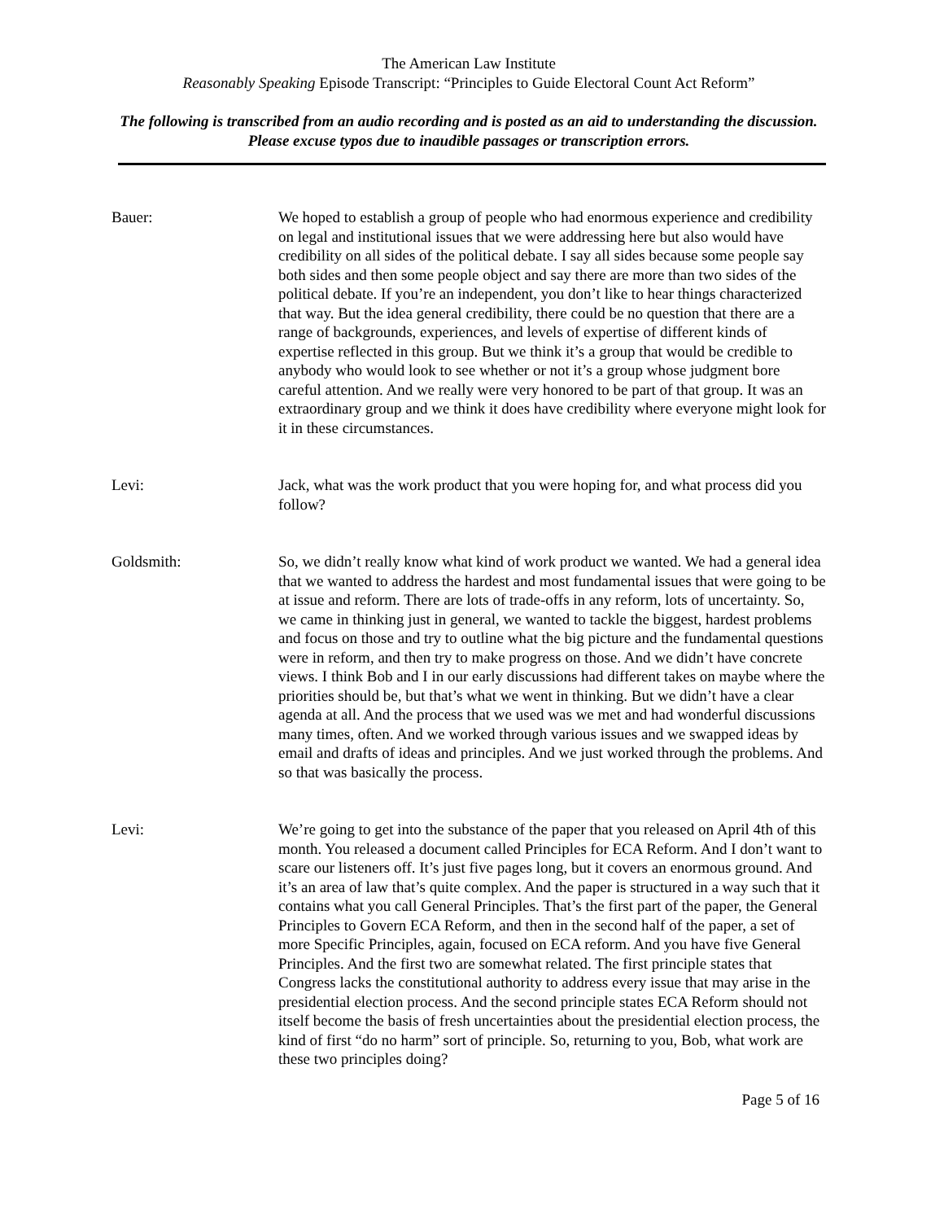The American Law Institute
Reasonably Speaking Episode Transcript: “Principles to Guide Electoral Count Act Reform”
The following is transcribed from an audio recording and is posted as an aid to understanding the discussion. Please excuse typos due to inaudible passages or transcription errors.
Bauer: We hoped to establish a group of people who had enormous experience and credibility on legal and institutional issues that we were addressing here but also would have credibility on all sides of the political debate. I say all sides because some people say both sides and then some people object and say there are more than two sides of the political debate. If you’re an independent, you don’t like to hear things characterized that way. But the idea general credibility, there could be no question that there are a range of backgrounds, experiences, and levels of expertise of different kinds of expertise reflected in this group. But we think it’s a group that would be credible to anybody who would look to see whether or not it’s a group whose judgment bore careful attention. And we really were very honored to be part of that group. It was an extraordinary group and we think it does have credibility where everyone might look for it in these circumstances.
Levi: Jack, what was the work product that you were hoping for, and what process did you follow?
Goldsmith: So, we didn’t really know what kind of work product we wanted. We had a general idea that we wanted to address the hardest and most fundamental issues that were going to be at issue and reform. There are lots of trade-offs in any reform, lots of uncertainty. So, we came in thinking just in general, we wanted to tackle the biggest, hardest problems and focus on those and try to outline what the big picture and the fundamental questions were in reform, and then try to make progress on those. And we didn’t have concrete views. I think Bob and I in our early discussions had different takes on maybe where the priorities should be, but that’s what we went in thinking. But we didn’t have a clear agenda at all. And the process that we used was we met and had wonderful discussions many times, often. And we worked through various issues and we swapped ideas by email and drafts of ideas and principles. And we just worked through the problems. And so that was basically the process.
Levi: We’re going to get into the substance of the paper that you released on April 4th of this month. You released a document called Principles for ECA Reform. And I don’t want to scare our listeners off. It’s just five pages long, but it covers an enormous ground. And it’s an area of law that’s quite complex. And the paper is structured in a way such that it contains what you call General Principles. That’s the first part of the paper, the General Principles to Govern ECA Reform, and then in the second half of the paper, a set of more Specific Principles, again, focused on ECA reform. And you have five General Principles. And the first two are somewhat related. The first principle states that Congress lacks the constitutional authority to address every issue that may arise in the presidential election process. And the second principle states ECA Reform should not itself become the basis of fresh uncertainties about the presidential election process, the kind of first “do no harm” sort of principle. So, returning to you, Bob, what work are these two principles doing?
Page 5 of 16